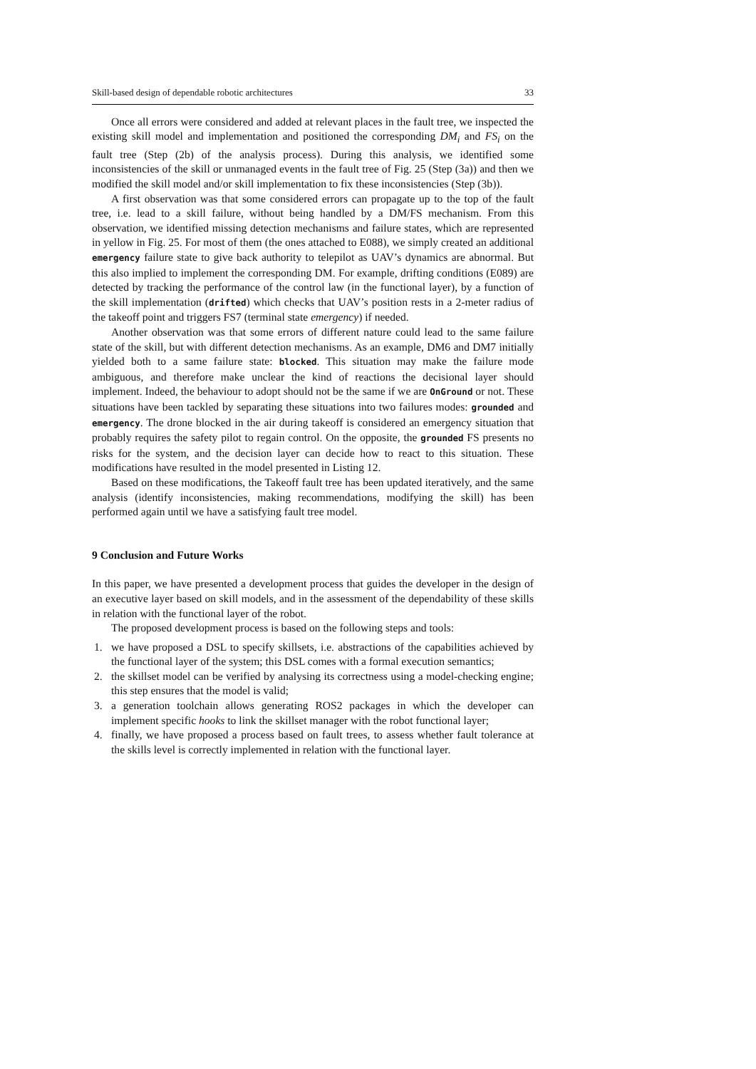Skill-based design of dependable robotic architectures 33
Once all errors were considered and added at relevant places in the fault tree, we inspected the existing skill model and implementation and positioned the corresponding DM<sub>i</sub> and FS<sub>i</sub> on the fault tree (Step (2b) of the analysis process). During this analysis, we identified some inconsistencies of the skill or unmanaged events in the fault tree of Fig. 25 (Step (3a)) and then we modified the skill model and/or skill implementation to fix these inconsistencies (Step (3b)).
A first observation was that some considered errors can propagate up to the top of the fault tree, i.e. lead to a skill failure, without being handled by a DM/FS mechanism. From this observation, we identified missing detection mechanisms and failure states, which are represented in yellow in Fig. 25. For most of them (the ones attached to E088), we simply created an additional emergency failure state to give back authority to telepilot as UAV’s dynamics are abnormal. But this also implied to implement the corresponding DM. For example, drifting conditions (E089) are detected by tracking the performance of the control law (in the functional layer), by a function of the skill implementation (drifted) which checks that UAV’s position rests in a 2-meter radius of the takeoff point and triggers FS7 (terminal state emergency) if needed.
Another observation was that some errors of different nature could lead to the same failure state of the skill, but with different detection mechanisms. As an example, DM6 and DM7 initially yielded both to a same failure state: blocked. This situation may make the failure mode ambiguous, and therefore make unclear the kind of reactions the decisional layer should implement. Indeed, the behaviour to adopt should not be the same if we are OnGround or not. These situations have been tackled by separating these situations into two failures modes: grounded and emergency. The drone blocked in the air during takeoff is considered an emergency situation that probably requires the safety pilot to regain control. On the opposite, the grounded FS presents no risks for the system, and the decision layer can decide how to react to this situation. These modifications have resulted in the model presented in Listing 12.
Based on these modifications, the Takeoff fault tree has been updated iteratively, and the same analysis (identify inconsistencies, making recommendations, modifying the skill) has been performed again until we have a satisfying fault tree model.
9 Conclusion and Future Works
In this paper, we have presented a development process that guides the developer in the design of an executive layer based on skill models, and in the assessment of the dependability of these skills in relation with the functional layer of the robot.
The proposed development process is based on the following steps and tools:
1. we have proposed a DSL to specify skillsets, i.e. abstractions of the capabilities achieved by the functional layer of the system; this DSL comes with a formal execution semantics;
2. the skillset model can be verified by analysing its correctness using a model-checking engine; this step ensures that the model is valid;
3. a generation toolchain allows generating ROS2 packages in which the developer can implement specific hooks to link the skillset manager with the robot functional layer;
4. finally, we have proposed a process based on fault trees, to assess whether fault tolerance at the skills level is correctly implemented in relation with the functional layer.